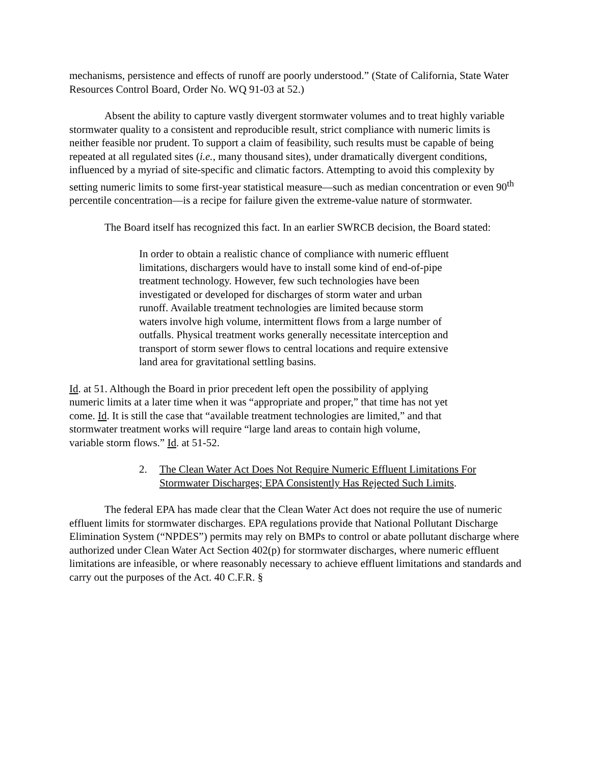mechanisms, persistence and effects of runoff are poorly understood.” (State of California, State Water Resources Control Board, Order No. WQ 91-03 at 52.)
Absent the ability to capture vastly divergent stormwater volumes and to treat highly variable stormwater quality to a consistent and reproducible result, strict compliance with numeric limits is neither feasible nor prudent. To support a claim of feasibility, such results must be capable of being repeated at all regulated sites (i.e., many thousand sites), under dramatically divergent conditions, influenced by a myriad of site-specific and climatic factors. Attempting to avoid this complexity by setting numeric limits to some first-year statistical measure—such as median concentration or even 90<sup>th</sup> percentile concentration—is a recipe for failure given the extreme-value nature of stormwater.
The Board itself has recognized this fact. In an earlier SWRCB decision, the Board stated:
In order to obtain a realistic chance of compliance with numeric effluent limitations, dischargers would have to install some kind of end-of-pipe treatment technology. However, few such technologies have been investigated or developed for discharges of storm water and urban runoff. Available treatment technologies are limited because storm waters involve high volume, intermittent flows from a large number of outfalls. Physical treatment works generally necessitate interception and transport of storm sewer flows to central locations and require extensive land area for gravitational settling basins.
Id. at 51. Although the Board in prior precedent left open the possibility of applying numeric limits at a later time when it was “appropriate and proper,” that time has not yet come. Id. It is still the case that “available treatment technologies are limited,” and that stormwater treatment works will require “large land areas to contain high volume, variable storm flows.” Id. at 51-52.
2. The Clean Water Act Does Not Require Numeric Effluent Limitations For Stormwater Discharges; EPA Consistently Has Rejected Such Limits.
The federal EPA has made clear that the Clean Water Act does not require the use of numeric effluent limits for stormwater discharges. EPA regulations provide that National Pollutant Discharge Elimination System (“NPDES”) permits may rely on BMPs to control or abate pollutant discharge where authorized under Clean Water Act Section 402(p) for stormwater discharges, where numeric effluent limitations are infeasible, or where reasonably necessary to achieve effluent limitations and standards and carry out the purposes of the Act. 40 C.F.R. §